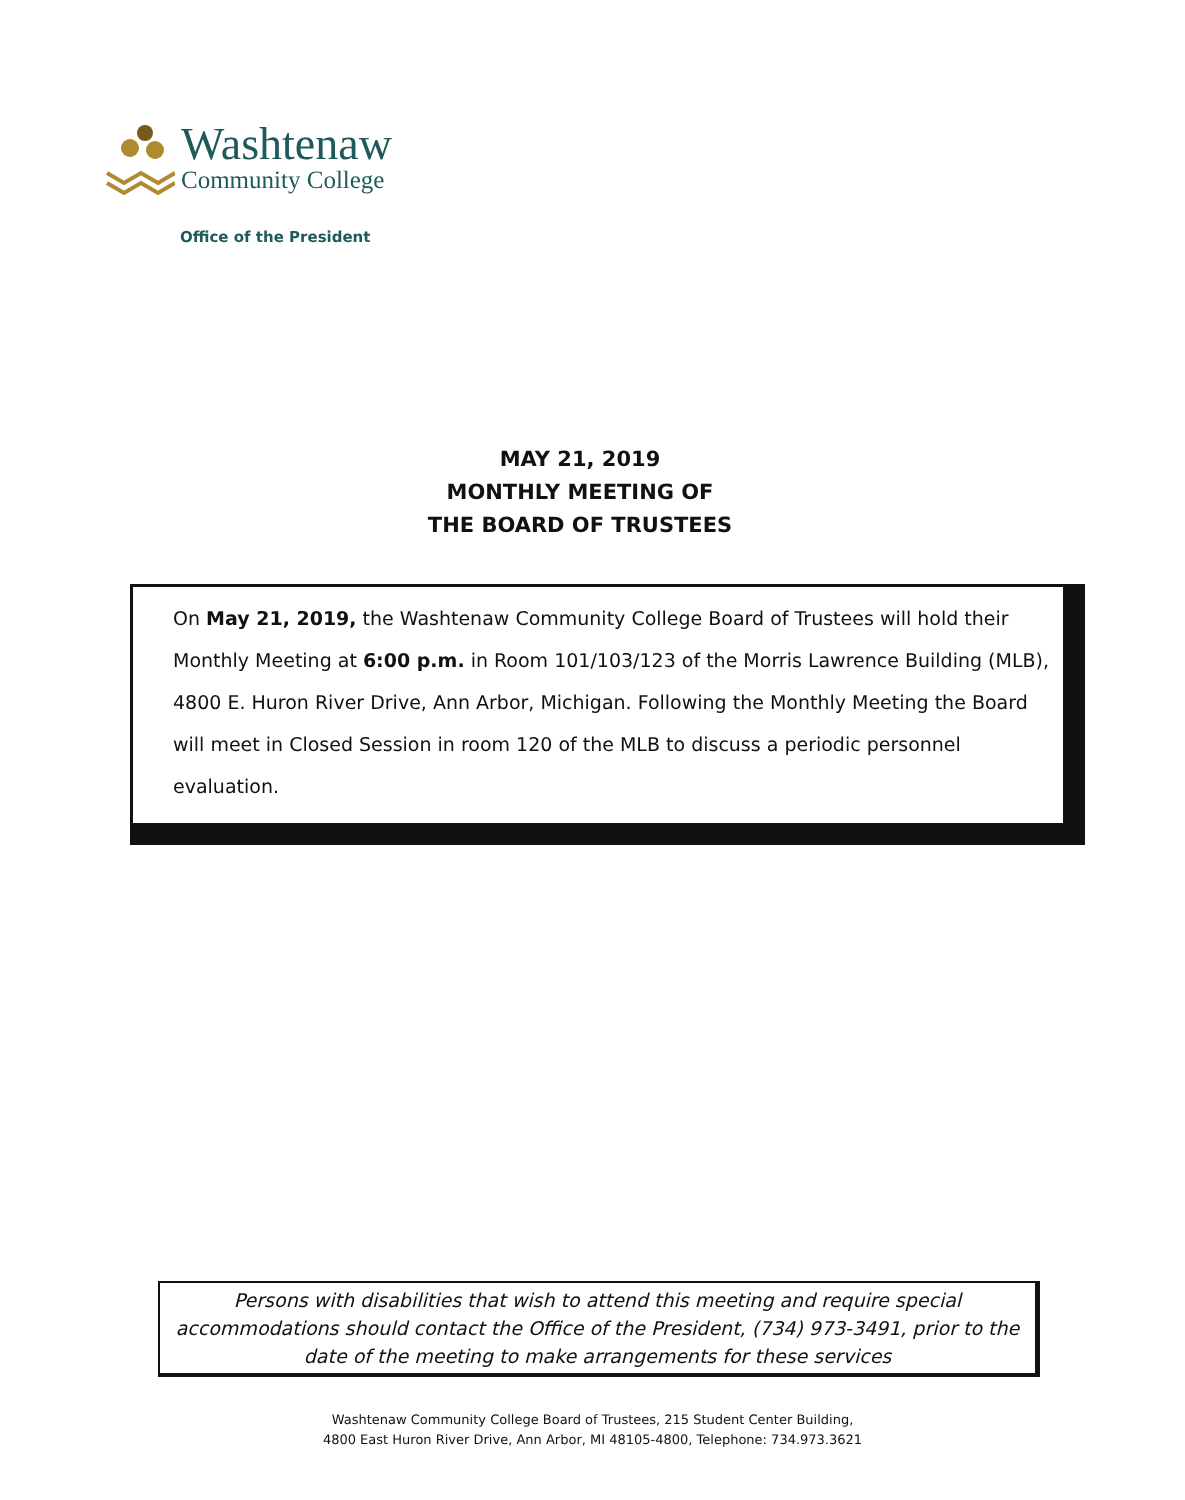Washtenaw
Community College
Office of the President
MAY 21, 2019
MONTHLY MEETING OF
THE BOARD OF TRUSTEES
On May 21, 2019, the Washtenaw Community College Board of Trustees will hold their Monthly Meeting at 6:00 p.m. in Room 101/103/123 of the Morris Lawrence Building (MLB), 4800 E. Huron River Drive, Ann Arbor, Michigan. Following the Monthly Meeting the Board will meet in Closed Session in room 120 of the MLB to discuss a periodic personnel evaluation.
Persons with disabilities that wish to attend this meeting and require special accommodations should contact the Office of the President, (734) 973-3491, prior to the date of the meeting to make arrangements for these services
Washtenaw Community College Board of Trustees, 215 Student Center Building,
4800 East Huron River Drive, Ann Arbor, MI 48105-4800, Telephone: 734.973.3621